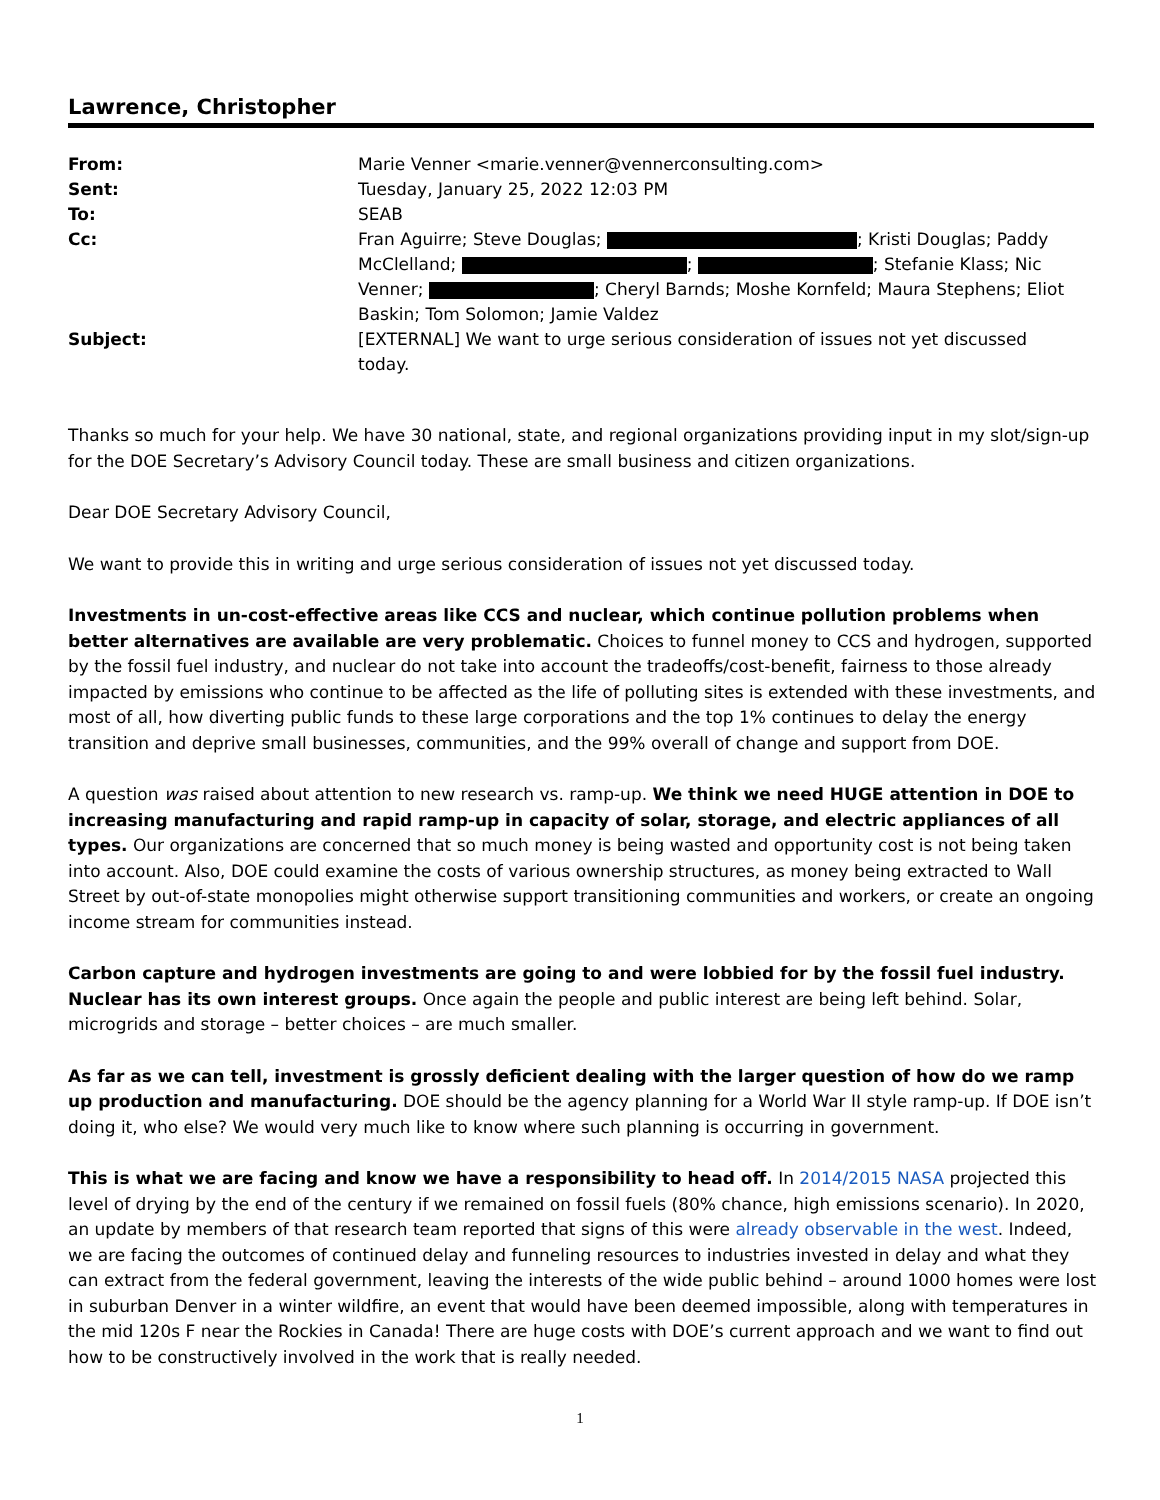Lawrence, Christopher
| From: | Marie Venner <marie.venner@vennerconsulting.com> |
| Sent: | Tuesday, January 25, 2022 12:03 PM |
| To: | SEAB |
| Cc: | Fran Aguirre; Steve Douglas; ; Kristi Douglas; Paddy McClelland; ; ; Stefanie Klass; Nic Venner; ; Cheryl Barnds; Moshe Kornfeld; Maura Stephens; Eliot Baskin; Tom Solomon; Jamie Valdez |
| Subject: | [EXTERNAL] We want to urge serious consideration of issues not yet discussed today. |
Thanks so much for your help. We have 30 national, state, and regional organizations providing input in my slot/sign-up for the DOE Secretary’s Advisory Council today. These are small business and citizen organizations.
Dear DOE Secretary Advisory Council,
We want to provide this in writing and urge serious consideration of issues not yet discussed today.
Investments in un-cost-effective areas like CCS and nuclear, which continue pollution problems when better alternatives are available are very problematic. Choices to funnel money to CCS and hydrogen, supported by the fossil fuel industry, and nuclear do not take into account the tradeoffs/cost-benefit, fairness to those already impacted by emissions who continue to be affected as the life of polluting sites is extended with these investments, and most of all, how diverting public funds to these large corporations and the top 1% continues to delay the energy transition and deprive small businesses, communities, and the 99% overall of change and support from DOE.
A question was raised about attention to new research vs. ramp-up. We think we need HUGE attention in DOE to increasing manufacturing and rapid ramp-up in capacity of solar, storage, and electric appliances of all types. Our organizations are concerned that so much money is being wasted and opportunity cost is not being taken into account. Also, DOE could examine the costs of various ownership structures, as money being extracted to Wall Street by out-of-state monopolies might otherwise support transitioning communities and workers, or create an ongoing income stream for communities instead.
Carbon capture and hydrogen investments are going to and were lobbied for by the fossil fuel industry. Nuclear has its own interest groups. Once again the people and public interest are being left behind. Solar, microgrids and storage – better choices – are much smaller.
As far as we can tell, investment is grossly deficient dealing with the larger question of how do we ramp up production and manufacturing. DOE should be the agency planning for a World War II style ramp-up. If DOE isn’t doing it, who else? We would very much like to know where such planning is occurring in government.
This is what we are facing and know we have a responsibility to head off. In 2014/2015 NASA projected this level of drying by the end of the century if we remained on fossil fuels (80% chance, high emissions scenario). In 2020, an update by members of that research team reported that signs of this were already observable in the west. Indeed, we are facing the outcomes of continued delay and funneling resources to industries invested in delay and what they can extract from the federal government, leaving the interests of the wide public behind – around 1000 homes were lost in suburban Denver in a winter wildfire, an event that would have been deemed impossible, along with temperatures in the mid 120s F near the Rockies in Canada! There are huge costs with DOE’s current approach and we want to find out how to be constructively involved in the work that is really needed.
1